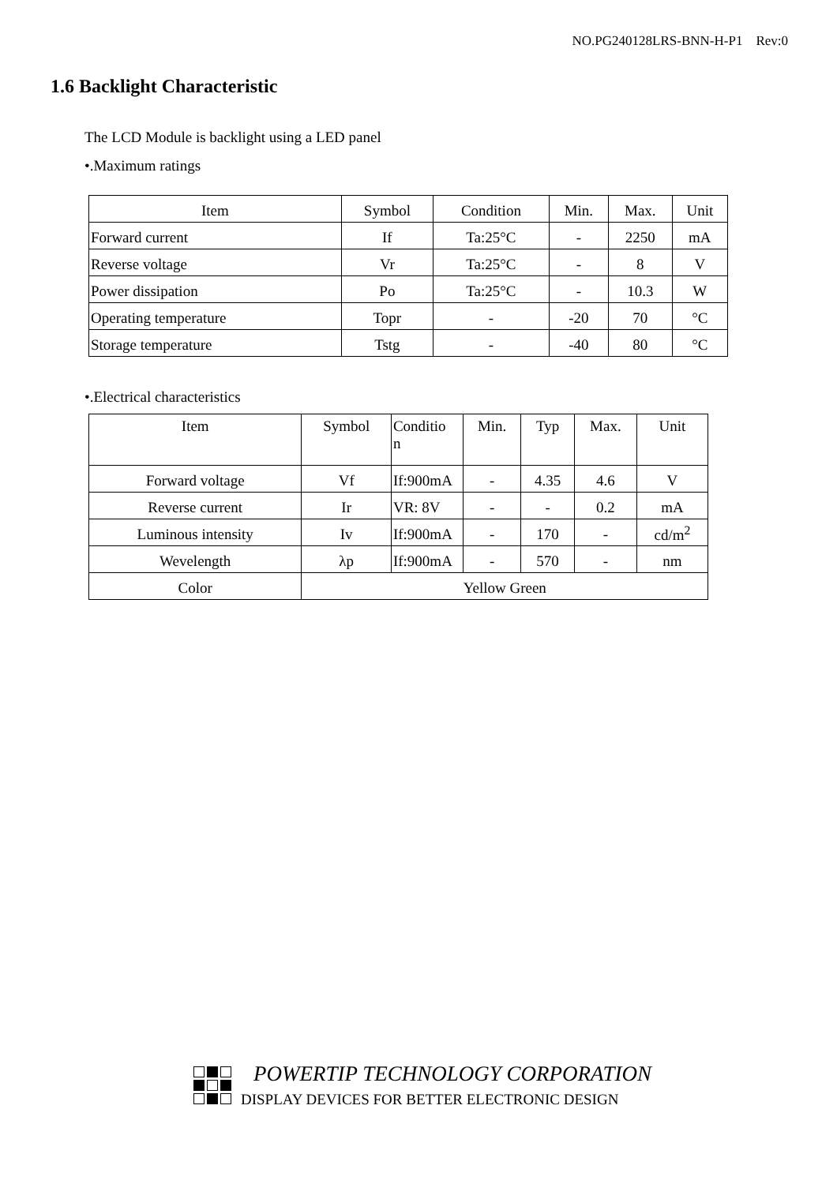NO.PG240128LRS-BNN-H-P1 Rev:0
1.6 Backlight Characteristic
The LCD Module is backlight using a LED panel
•.Maximum ratings
| Item | Symbol | Condition | Min. | Max. | Unit |
| Forward current | If | Ta:25°C | - | 2250 | mA |
| Reverse voltage | Vr | Ta:25°C | - | 8 | V |
| Power dissipation | Po | Ta:25°C | - | 10.3 | W |
| Operating temperature | Topr | - | -20 | 70 | °C |
| Storage temperature | Tstg | - | -40 | 80 | °C |
•.Electrical characteristics
| Item | Symbol | Conditio n | Min. | Typ | Max. | Unit |
| Forward voltage | Vf | If:900mA | - | 4.35 | 4.6 | V |
| Reverse current | Ir | VR: 8V | - | - | 0.2 | mA |
| Luminous intensity | Iv | If:900mA | - | 170 | - | cd/m<sup>2</sup> |
| Wevelength | λp | If:900mA | - | 570 | - | nm |
| Color | Yellow Green | | | | | |
POWERTIP TECHNOLOGY CORPORATION
DISPLAY DEVICES FOR BETTER ELECTRONIC DESIGN